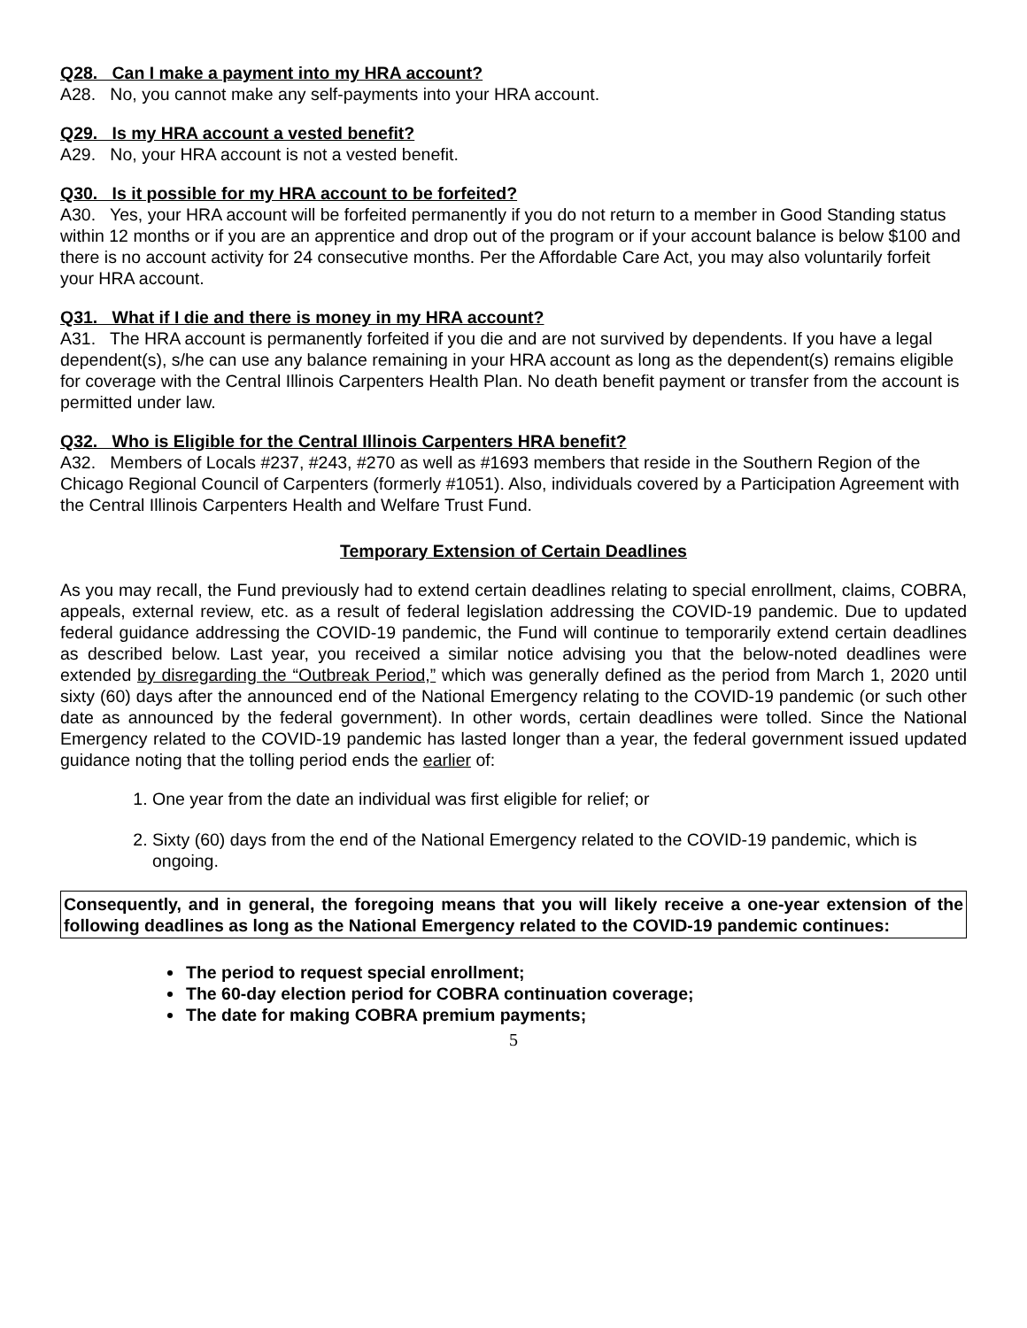Q28. Can I make a payment into my HRA account?
A28. No, you cannot make any self-payments into your HRA account.
Q29. Is my HRA account a vested benefit?
A29. No, your HRA account is not a vested benefit.
Q30. Is it possible for my HRA account to be forfeited?
A30. Yes, your HRA account will be forfeited permanently if you do not return to a member in Good Standing status within 12 months or if you are an apprentice and drop out of the program or if your account balance is below $100 and there is no account activity for 24 consecutive months. Per the Affordable Care Act, you may also voluntarily forfeit your HRA account.
Q31. What if I die and there is money in my HRA account?
A31. The HRA account is permanently forfeited if you die and are not survived by dependents. If you have a legal dependent(s), s/he can use any balance remaining in your HRA account as long as the dependent(s) remains eligible for coverage with the Central Illinois Carpenters Health Plan. No death benefit payment or transfer from the account is permitted under law.
Q32. Who is Eligible for the Central Illinois Carpenters HRA benefit?
A32. Members of Locals #237, #243, #270 as well as #1693 members that reside in the Southern Region of the Chicago Regional Council of Carpenters (formerly #1051). Also, individuals covered by a Participation Agreement with the Central Illinois Carpenters Health and Welfare Trust Fund.
Temporary Extension of Certain Deadlines
As you may recall, the Fund previously had to extend certain deadlines relating to special enrollment, claims, COBRA, appeals, external review, etc. as a result of federal legislation addressing the COVID-19 pandemic. Due to updated federal guidance addressing the COVID-19 pandemic, the Fund will continue to temporarily extend certain deadlines as described below. Last year, you received a similar notice advising you that the below-noted deadlines were extended by disregarding the “Outbreak Period,” which was generally defined as the period from March 1, 2020 until sixty (60) days after the announced end of the National Emergency relating to the COVID-19 pandemic (or such other date as announced by the federal government). In other words, certain deadlines were tolled. Since the National Emergency related to the COVID-19 pandemic has lasted longer than a year, the federal government issued updated guidance noting that the tolling period ends the earlier of:
1. One year from the date an individual was first eligible for relief; or
2. Sixty (60) days from the end of the National Emergency related to the COVID-19 pandemic, which is ongoing.
Consequently, and in general, the foregoing means that you will likely receive a one-year extension of the following deadlines as long as the National Emergency related to the COVID-19 pandemic continues:
The period to request special enrollment;
The 60-day election period for COBRA continuation coverage;
The date for making COBRA premium payments;
5